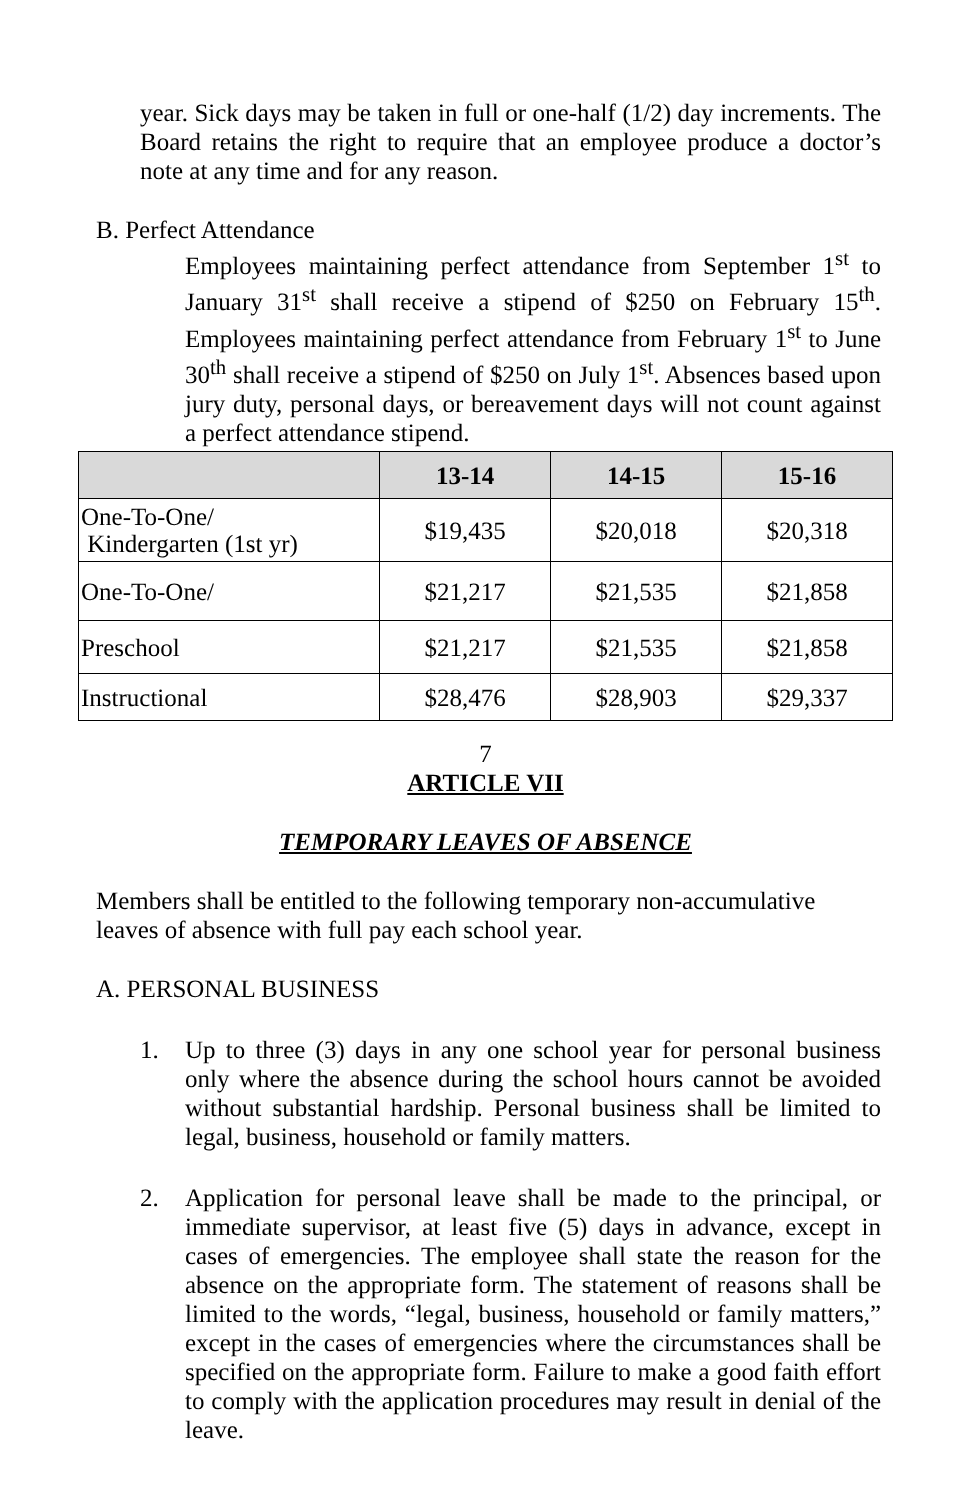year. Sick days may be taken in full or one-half (1/2) day increments. The Board retains the right to require that an employee produce a doctor’s note at any time and for any reason.
B. Perfect Attendance
Employees maintaining perfect attendance from September 1<sup>st</sup> to January 31<sup>st</sup> shall receive a stipend of $250 on February 15<sup>th</sup>. Employees maintaining perfect attendance from February 1<sup>st</sup> to June 30<sup>th</sup> shall receive a stipend of $250 on July 1<sup>st</sup>. Absences based upon jury duty, personal days, or bereavement days will not count against a perfect attendance stipend.
| | 13-14 | 14-15 | 15-16 |
| --- | --- | --- | --- |
| One-To-One/ Kindergarten (1st yr) | $19,435 | $20,018 | $20,318 |
| One-To-One/ | $21,217 | $21,535 | $21,858 |
| Preschool | $21,217 | $21,535 | $21,858 |
| Instructional | $28,476 | $28,903 | $29,337 |
7
ARTICLE VII
TEMPORARY LEAVES OF ABSENCE
Members shall be entitled to the following temporary non-accumulative leaves of absence with full pay each school year.
A. PERSONAL BUSINESS
1. Up to three (3) days in any one school year for personal business only where the absence during the school hours cannot be avoided without substantial hardship. Personal business shall be limited to legal, business, household or family matters.
2. Application for personal leave shall be made to the principal, or immediate supervisor, at least five (5) days in advance, except in cases of emergencies. The employee shall state the reason for the absence on the appropriate form. The statement of reasons shall be limited to the words, “legal, business, household or family matters,” except in the cases of emergencies where the circumstances shall be specified on the appropriate form. Failure to make a good faith effort to comply with the application procedures may result in denial of the leave.